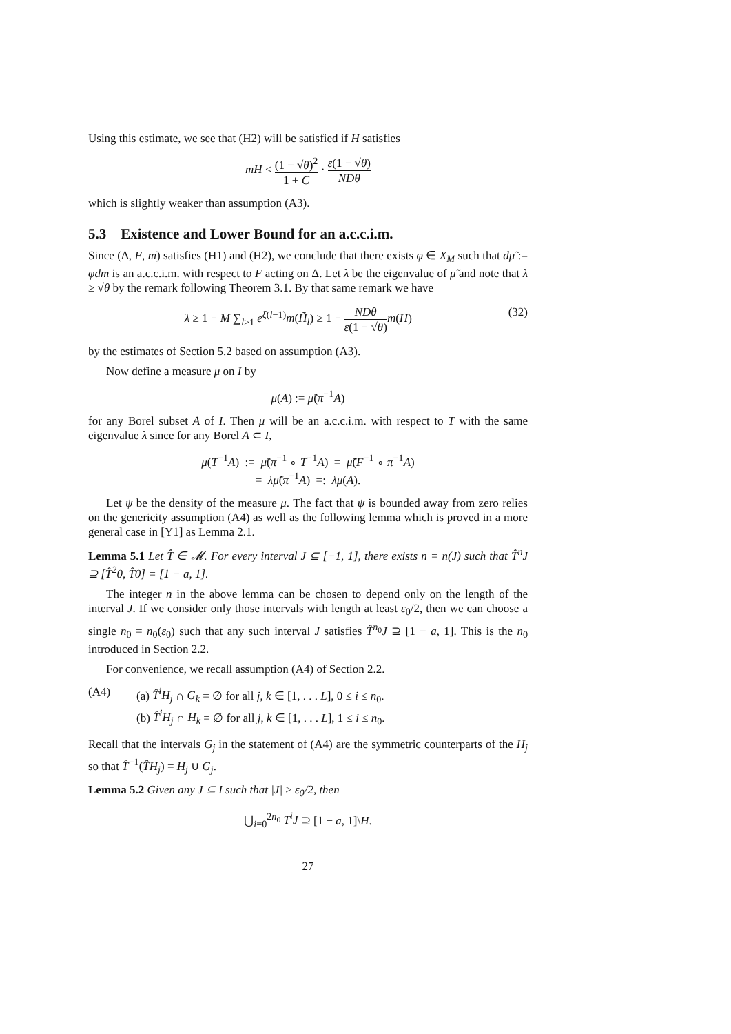Using this estimate, we see that (H2) will be satisfied if H satisfies
mH < (1 − √θ)<sup>2</sup> 1 + C · ε(1 − √θ) NDθ
which is slightly weaker than assumption (A3).
5.3 Existence and Lower Bound for an a.c.c.i.m.
Since (Δ, F, m) satisfies (H1) and (H2), we conclude that there exists φ ∈ X<sub>M</sub> such that dμ̃ := φdm is an a.c.c.i.m. with respect to F acting on Δ. Let λ be the eigenvalue of μ̃ and note that λ ≥ √θ by the remark following Theorem 3.1. By that same remark we have
λ ≥ 1 − M ∑<sub>l≥1</sub> e<sup>ξ(l−1)</sup>m(H̃<sub>l</sub>) ≥ 1 − NDθ ε(1 − √θ) m(H) (32)
by the estimates of Section 5.2 based on assumption (A3).
Now define a measure μ on I by
μ(A) := μ̃(π<sup>−1</sup>A)
for any Borel subset A of I. Then μ will be an a.c.c.i.m. with respect to T with the same eigenvalue λ since for any Borel A ⊂ I,
μ(T<sup>−1</sup>A) := μ̃(π<sup>−1</sup> ∘ T<sup>−1</sup>A) = μ̃(F<sup>−1</sup> ∘ π<sup>−1</sup>A)
= λμ̃(π<sup>−1</sup>A) =: λμ(A).
Let ψ be the density of the measure μ. The fact that ψ is bounded away from zero relies on the genericity assumption (A4) as well as the following lemma which is proved in a more general case in [Y1] as Lemma 2.1.
Lemma 5.1 Let T̂ ∈ 𝓜. For every interval J ⊆ [−1, 1], there exists n = n(J) such that T̂<sup>n</sup>J ⊇ [T̂<sup>2</sup>0, T̂0] = [1 − a, 1].
The integer n in the above lemma can be chosen to depend only on the length of the interval J. If we consider only those intervals with length at least ε<sub>0</sub>/2, then we can choose a single n<sub>0</sub> = n<sub>0</sub>(ε<sub>0</sub>) such that any such interval J satisfies T̂<sup>n<sub>0</sub></sup>J ⊇ [1 − a, 1]. This is the n<sub>0</sub> introduced in Section 2.2.
For convenience, we recall assumption (A4) of Section 2.2.
(A4) (a) T̂<sup>i</sup>H<sub>j</sub> ∩ G<sub>k</sub> = ∅ for all j, k ∈ [1, . . . L], 0 ≤ i ≤ n<sub>0</sub>.
(b) T̂<sup>i</sup>H<sub>j</sub> ∩ H<sub>k</sub> = ∅ for all j, k ∈ [1, . . . L], 1 ≤ i ≤ n<sub>0</sub>.
Recall that the intervals G<sub>j</sub> in the statement of (A4) are the symmetric counterparts of the H<sub>j</sub> so that T̂<sup>−1</sup>(T̂H<sub>j</sub>) = H<sub>j</sub> ∪ G<sub>j</sub>.
Lemma 5.2 Given any J ⊆ I such that |J| ≥ ε<sub>0</sub>/2, then
⋃<sub>i=0</sub><sup>2n<sub>0</sub></sup> T<sup>i</sup>J ⊇ [1 − a, 1]\H.
27